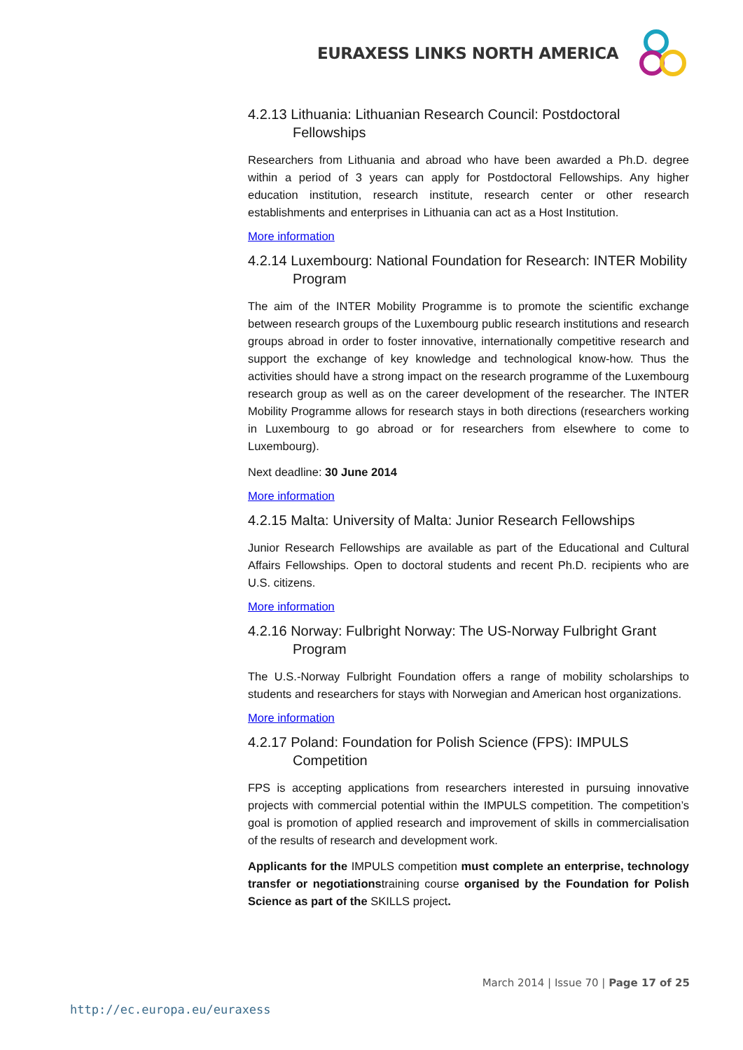EURAXESS LINKS NORTH AMERICA
4.2.13 Lithuania: Lithuanian Research Council: Postdoctoral Fellowships
Researchers from Lithuania and abroad who have been awarded a Ph.D. degree within a period of 3 years can apply for Postdoctoral Fellowships. Any higher education institution, research institute, research center or other research establishments and enterprises in Lithuania can act as a Host Institution.
More information
4.2.14 Luxembourg: National Foundation for Research: INTER Mobility Program
The aim of the INTER Mobility Programme is to promote the scientific exchange between research groups of the Luxembourg public research institutions and research groups abroad in order to foster innovative, internationally competitive research and support the exchange of key knowledge and technological know-how. Thus the activities should have a strong impact on the research programme of the Luxembourg research group as well as on the career development of the researcher. The INTER Mobility Programme allows for research stays in both directions (researchers working in Luxembourg to go abroad or for researchers from elsewhere to come to Luxembourg).
Next deadline: 30 June 2014
More information
4.2.15 Malta: University of Malta: Junior Research Fellowships
Junior Research Fellowships are available as part of the Educational and Cultural Affairs Fellowships. Open to doctoral students and recent Ph.D. recipients who are U.S. citizens.
More information
4.2.16 Norway: Fulbright Norway: The US-Norway Fulbright Grant Program
The U.S.-Norway Fulbright Foundation offers a range of mobility scholarships to students and researchers for stays with Norwegian and American host organizations.
More information
4.2.17 Poland: Foundation for Polish Science (FPS): IMPULS Competition
FPS is accepting applications from researchers interested in pursuing innovative projects with commercial potential within the IMPULS competition. The competition’s goal is promotion of applied research and improvement of skills in commercialisation of the results of research and development work.
Applicants for the IMPULS competition must complete an enterprise, technology transfer or negotiationstraining course organised by the Foundation for Polish Science as part of the SKILLS project.
March 2014 | Issue 70 | Page 17 of 25
http://ec.europa.eu/euraxess